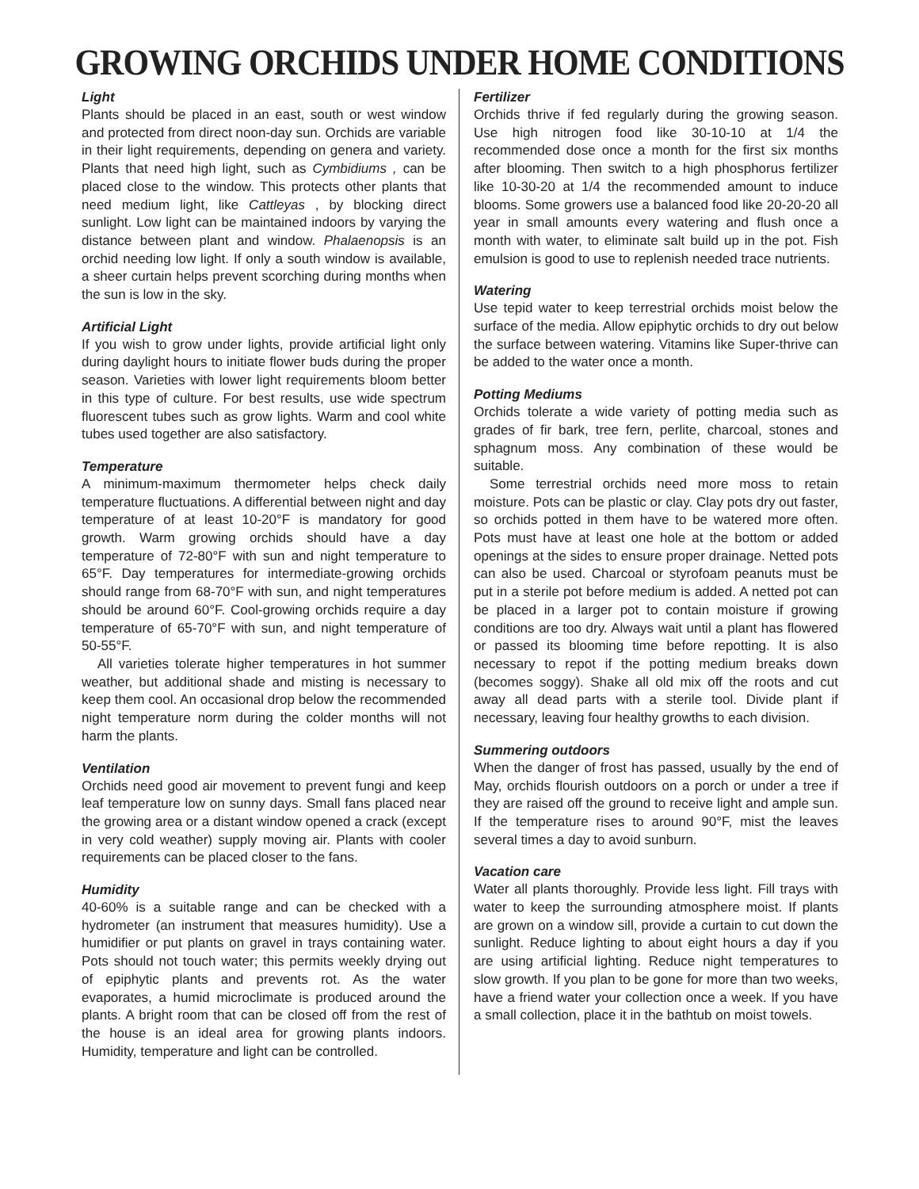GROWING ORCHIDS UNDER HOME CONDITIONS
Light
Plants should be placed in an east, south or west window and protected from direct noon-day sun. Orchids are variable in their light requirements, depending on genera and variety. Plants that need high light, such as Cymbidiums , can be placed close to the window. This protects other plants that need medium light, like Cattleyas , by blocking direct sunlight. Low light can be maintained indoors by varying the distance between plant and window. Phalaenopsis is an orchid needing low light. If only a south window is available, a sheer curtain helps prevent scorching during months when the sun is low in the sky.
Artificial Light
If you wish to grow under lights, provide artificial light only during daylight hours to initiate flower buds during the proper season. Varieties with lower light requirements bloom better in this type of culture. For best results, use wide spectrum fluorescent tubes such as grow lights. Warm and cool white tubes used together are also satisfactory.
Temperature
A minimum-maximum thermometer helps check daily temperature fluctuations. A differential between night and day temperature of at least 10-20°F is mandatory for good growth. Warm growing orchids should have a day temperature of 72-80°F with sun and night temperature to 65°F. Day temperatures for intermediate-growing orchids should range from 68-70°F with sun, and night temperatures should be around 60°F. Cool-growing orchids require a day temperature of 65-70°F with sun, and night temperature of 50-55°F.
All varieties tolerate higher temperatures in hot summer weather, but additional shade and misting is necessary to keep them cool. An occasional drop below the recommended night temperature norm during the colder months will not harm the plants.
Ventilation
Orchids need good air movement to prevent fungi and keep leaf temperature low on sunny days. Small fans placed near the growing area or a distant window opened a crack (except in very cold weather) supply moving air. Plants with cooler requirements can be placed closer to the fans.
Humidity
40-60% is a suitable range and can be checked with a hydrometer (an instrument that measures humidity). Use a humidifier or put plants on gravel in trays containing water. Pots should not touch water; this permits weekly drying out of epiphytic plants and prevents rot. As the water evaporates, a humid microclimate is produced around the plants. A bright room that can be closed off from the rest of the house is an ideal area for growing plants indoors. Humidity, temperature and light can be controlled.
Fertilizer
Orchids thrive if fed regularly during the growing season. Use high nitrogen food like 30-10-10 at 1/4 the recommended dose once a month for the first six months after blooming. Then switch to a high phosphorus fertilizer like 10-30-20 at 1/4 the recommended amount to induce blooms. Some growers use a balanced food like 20-20-20 all year in small amounts every watering and flush once a month with water, to eliminate salt build up in the pot. Fish emulsion is good to use to replenish needed trace nutrients.
Watering
Use tepid water to keep terrestrial orchids moist below the surface of the media. Allow epiphytic orchids to dry out below the surface between watering. Vitamins like Super-thrive can be added to the water once a month.
Potting Mediums
Orchids tolerate a wide variety of potting media such as grades of fir bark, tree fern, perlite, charcoal, stones and sphagnum moss. Any combination of these would be suitable.
Some terrestrial orchids need more moss to retain moisture. Pots can be plastic or clay. Clay pots dry out faster, so orchids potted in them have to be watered more often. Pots must have at least one hole at the bottom or added openings at the sides to ensure proper drainage. Netted pots can also be used. Charcoal or styrofoam peanuts must be put in a sterile pot before medium is added. A netted pot can be placed in a larger pot to contain moisture if growing conditions are too dry. Always wait until a plant has flowered or passed its blooming time before repotting. It is also necessary to repot if the potting medium breaks down (becomes soggy). Shake all old mix off the roots and cut away all dead parts with a sterile tool. Divide plant if necessary, leaving four healthy growths to each division.
Summering outdoors
When the danger of frost has passed, usually by the end of May, orchids flourish outdoors on a porch or under a tree if they are raised off the ground to receive light and ample sun. If the temperature rises to around 90°F, mist the leaves several times a day to avoid sunburn.
Vacation care
Water all plants thoroughly. Provide less light. Fill trays with water to keep the surrounding atmosphere moist. If plants are grown on a window sill, provide a curtain to cut down the sunlight. Reduce lighting to about eight hours a day if you are using artificial lighting. Reduce night temperatures to slow growth. If you plan to be gone for more than two weeks, have a friend water your collection once a week. If you have a small collection, place it in the bathtub on moist towels.